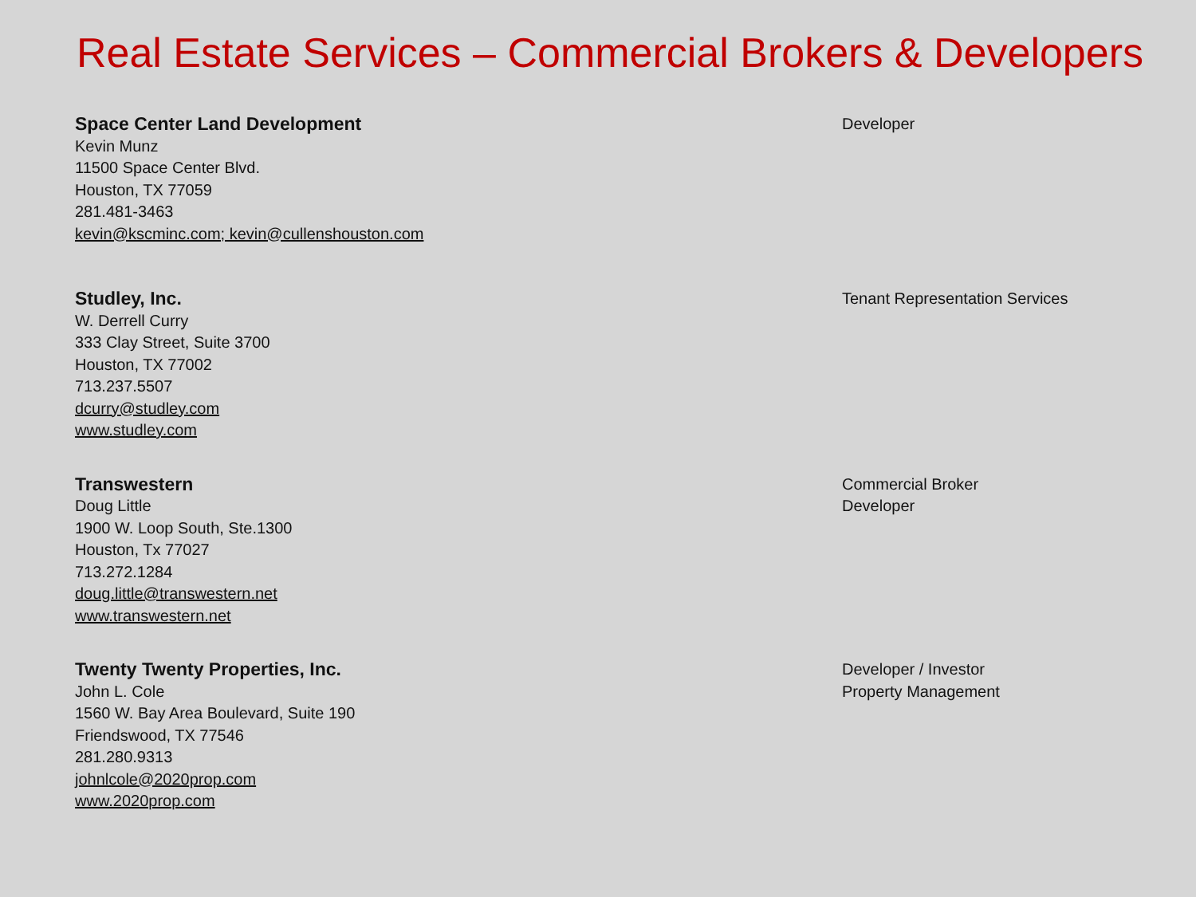Real Estate Services – Commercial Brokers & Developers
Space Center Land Development
Kevin Munz
11500 Space Center Blvd.
Houston, TX 77059
281.481-3463
kevin@kscminc.com; kevin@cullenshouston.com
Developer
Studley, Inc.
W. Derrell Curry
333 Clay Street, Suite 3700
Houston, TX 77002
713.237.5507
dcurry@studley.com
www.studley.com
Tenant Representation Services
Transwestern
Doug Little
1900 W. Loop South, Ste.1300
Houston, Tx 77027
713.272.1284
doug.little@transwestern.net
www.transwestern.net
Commercial Broker
Developer
Twenty Twenty Properties, Inc.
John L. Cole
1560 W. Bay Area Boulevard, Suite 190
Friendswood, TX 77546
281.280.9313
johnlcole@2020prop.com
www.2020prop.com
Developer / Investor
Property Management